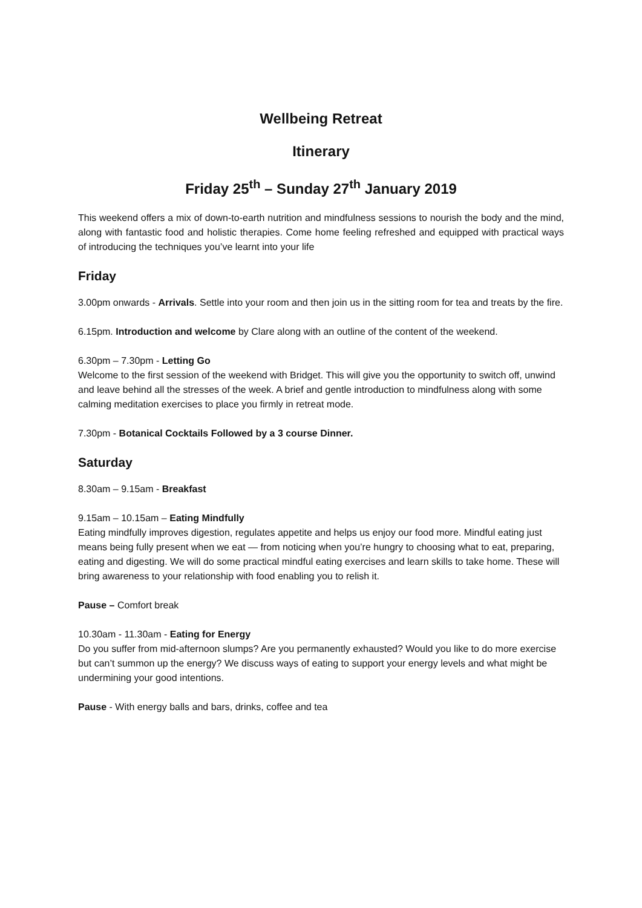Wellbeing Retreat
Itinerary
Friday 25<sup>th</sup> – Sunday 27<sup>th</sup> January 2019
This weekend offers a mix of down-to-earth nutrition and mindfulness sessions to nourish the body and the mind, along with fantastic food and holistic therapies. Come home feeling refreshed and equipped with practical ways of introducing the techniques you’ve learnt into your life
Friday
3.00pm onwards - Arrivals. Settle into your room and then join us in the sitting room for tea and treats by the fire.
6.15pm. Introduction and welcome by Clare along with an outline of the content of the weekend.
6.30pm – 7.30pm - Letting Go
Welcome to the first session of the weekend with Bridget. This will give you the opportunity to switch off, unwind and leave behind all the stresses of the week. A brief and gentle introduction to mindfulness along with some calming meditation exercises to place you firmly in retreat mode.
7.30pm - Botanical Cocktails Followed by a 3 course Dinner.
Saturday
8.30am – 9.15am - Breakfast
9.15am – 10.15am – Eating Mindfully
Eating mindfully improves digestion, regulates appetite and helps us enjoy our food more. Mindful eating just means being fully present when we eat — from noticing when you’re hungry to choosing what to eat, preparing, eating and digesting. We will do some practical mindful eating exercises and learn skills to take home. These will bring awareness to your relationship with food enabling you to relish it.
Pause – Comfort break
10.30am - 11.30am - Eating for Energy
Do you suffer from mid-afternoon slumps? Are you permanently exhausted? Would you like to do more exercise but can’t summon up the energy? We discuss ways of eating to support your energy levels and what might be undermining your good intentions.
Pause - With energy balls and bars, drinks, coffee and tea